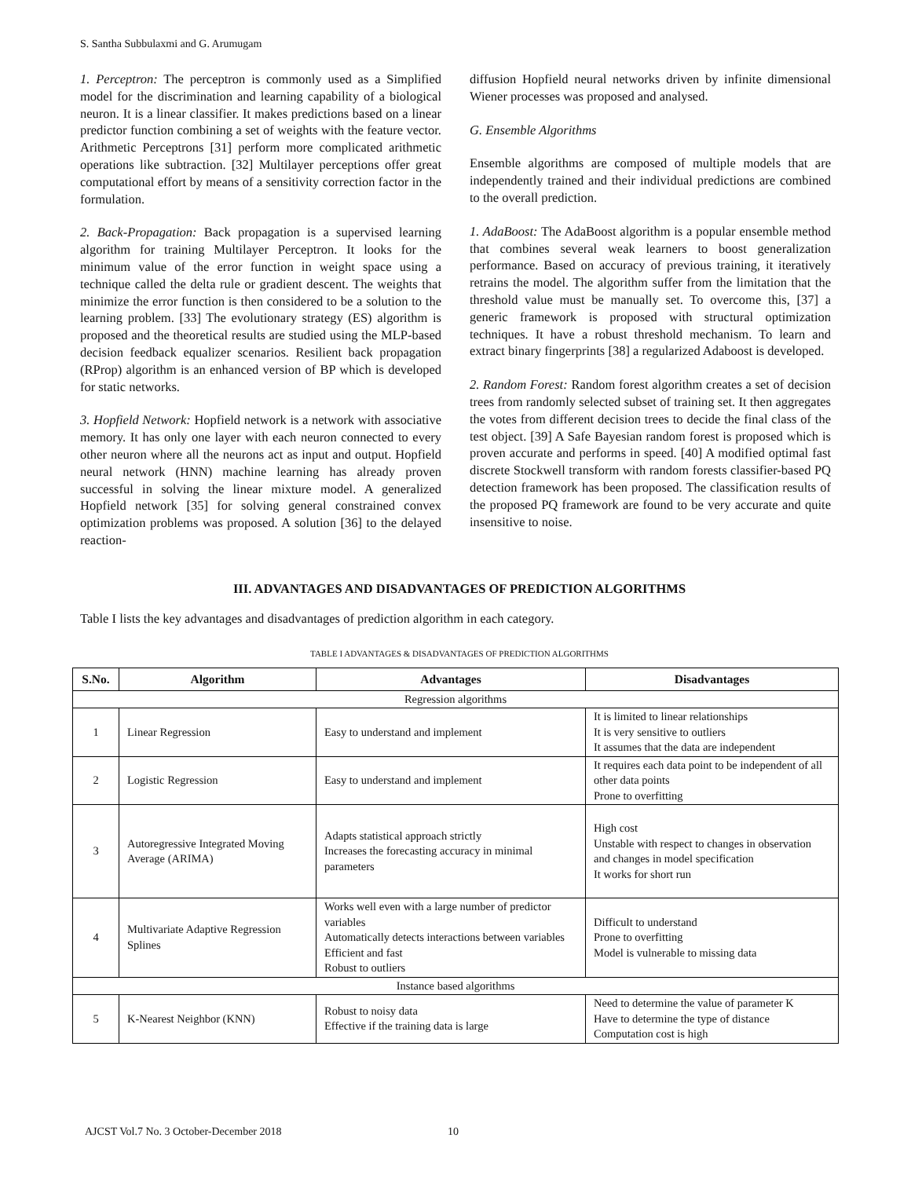S. Santha Subbulaxmi and G. Arumugam
1. Perceptron: The perceptron is commonly used as a Simplified model for the discrimination and learning capability of a biological neuron. It is a linear classifier. It makes predictions based on a linear predictor function combining a set of weights with the feature vector. Arithmetic Perceptrons [31] perform more complicated arithmetic operations like subtraction. [32] Multilayer perceptions offer great computational effort by means of a sensitivity correction factor in the formulation.
2. Back-Propagation: Back propagation is a supervised learning algorithm for training Multilayer Perceptron. It looks for the minimum value of the error function in weight space using a technique called the delta rule or gradient descent. The weights that minimize the error function is then considered to be a solution to the learning problem. [33] The evolutionary strategy (ES) algorithm is proposed and the theoretical results are studied using the MLP-based decision feedback equalizer scenarios. Resilient back propagation (RProp) algorithm is an enhanced version of BP which is developed for static networks.
3. Hopfield Network: Hopfield network is a network with associative memory. It has only one layer with each neuron connected to every other neuron where all the neurons act as input and output. Hopfield neural network (HNN) machine learning has already proven successful in solving the linear mixture model. A generalized Hopfield network [35] for solving general constrained convex optimization problems was proposed. A solution [36] to the delayed reaction-
diffusion Hopfield neural networks driven by infinite dimensional Wiener processes was proposed and analysed.
G. Ensemble Algorithms
Ensemble algorithms are composed of multiple models that are independently trained and their individual predictions are combined to the overall prediction.
1. AdaBoost: The AdaBoost algorithm is a popular ensemble method that combines several weak learners to boost generalization performance. Based on accuracy of previous training, it iteratively retrains the model. The algorithm suffer from the limitation that the threshold value must be manually set. To overcome this, [37] a generic framework is proposed with structural optimization techniques. It have a robust threshold mechanism. To learn and extract binary fingerprints [38] a regularized Adaboost is developed.
2. Random Forest: Random forest algorithm creates a set of decision trees from randomly selected subset of training set. It then aggregates the votes from different decision trees to decide the final class of the test object. [39] A Safe Bayesian random forest is proposed which is proven accurate and performs in speed. [40] A modified optimal fast discrete Stockwell transform with random forests classifier-based PQ detection framework has been proposed. The classification results of the proposed PQ framework are found to be very accurate and quite insensitive to noise.
III. ADVANTAGES AND DISADVANTAGES OF PREDICTION ALGORITHMS
Table I lists the key advantages and disadvantages of prediction algorithm in each category.
TABLE I ADVANTAGES & DISADVANTAGES OF PREDICTION ALGORITHMS
| S.No. | Algorithm | Advantages | Disadvantages |
| --- | --- | --- | --- |
| Regression algorithms | | | |
| 1 | Linear Regression | Easy to understand and implement | It is limited to linear relationships It is very sensitive to outliers It assumes that the data are independent |
| 2 | Logistic Regression | Easy to understand and implement | It requires each data point to be independent of all other data points Prone to overfitting |
| 3 | Autoregressive Integrated Moving Average (ARIMA) | Adapts statistical approach strictly Increases the forecasting accuracy in minimal parameters | High cost Unstable with respect to changes in observation and changes in model specification It works for short run |
| 4 | Multivariate Adaptive Regression Splines | Works well even with a large number of predictor variables Automatically detects interactions between variables Efficient and fast Robust to outliers | Difficult to understand Prone to overfitting Model is vulnerable to missing data |
| Instance based algorithms | | | |
| 5 | K-Nearest Neighbor (KNN) | Robust to noisy data Effective if the training data is large | Need to determine the value of parameter K Have to determine the type of distance Computation cost is high |
AJCST Vol.7 No. 3 October-December 2018
10